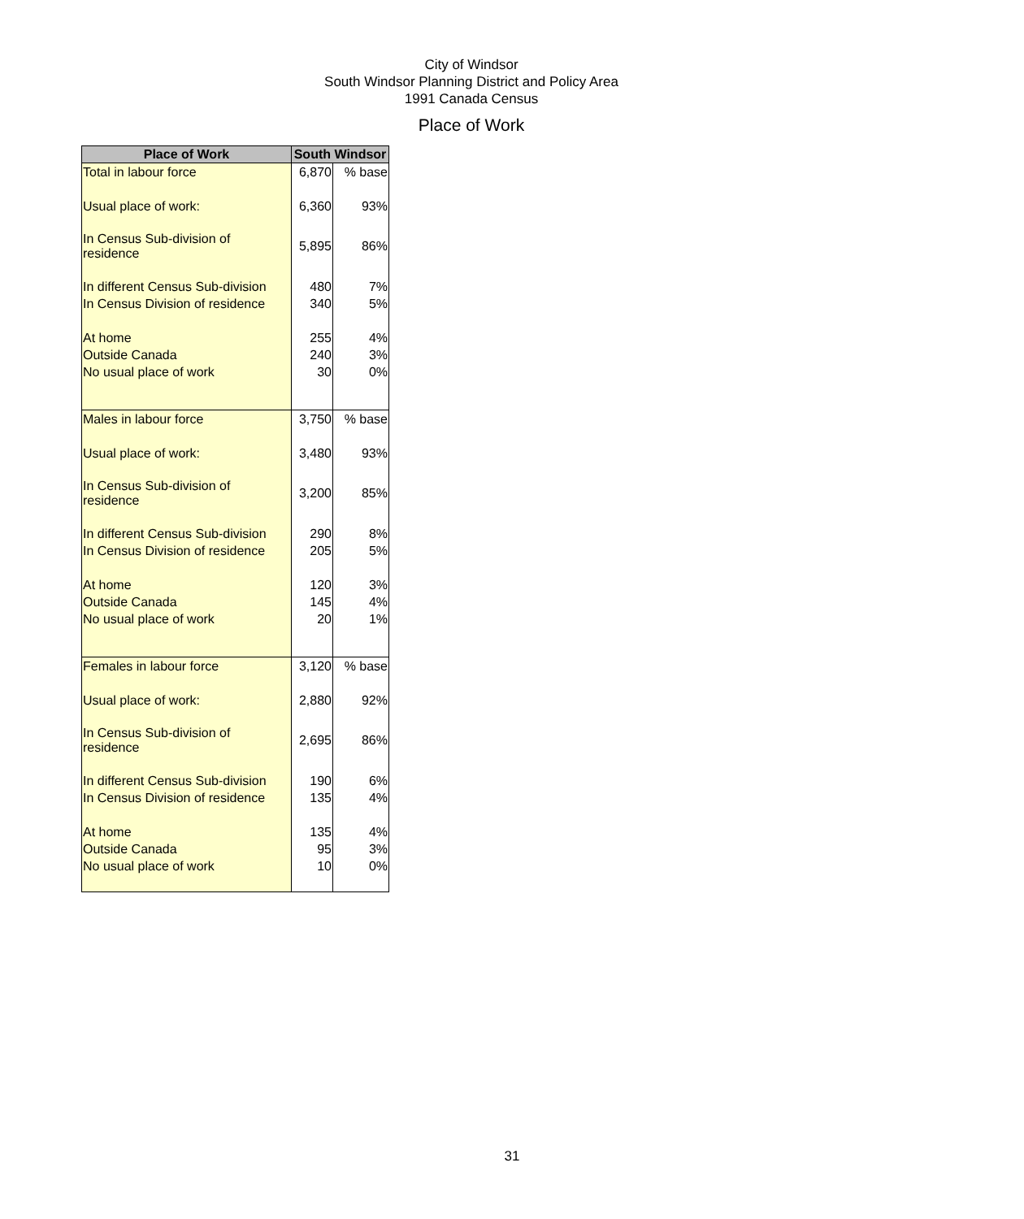City of Windsor
South Windsor Planning District and Policy Area
1991 Canada Census
Place of Work
| Place of Work | South Windsor | |
| --- | --- | --- |
| Total in labour force | 6,870 | % base |
| Usual place of work: | 6,360 | 93% |
| In Census Sub-division of residence | 5,895 | 86% |
| In different Census Sub-division | 480 | 7% |
| In Census Division of residence | 340 | 5% |
| At home | 255 | 4% |
| Outside Canada | 240 | 3% |
| No usual place of work | 30 | 0% |
| Males in labour force | 3,750 | % base |
| Usual place of work: | 3,480 | 93% |
| In Census Sub-division of residence | 3,200 | 85% |
| In different Census Sub-division | 290 | 8% |
| In Census Division of residence | 205 | 5% |
| At home | 120 | 3% |
| Outside Canada | 145 | 4% |
| No usual place of work | 20 | 1% |
| Females in labour force | 3,120 | % base |
| Usual place of work: | 2,880 | 92% |
| In Census Sub-division of residence | 2,695 | 86% |
| In different Census Sub-division | 190 | 6% |
| In Census Division of residence | 135 | 4% |
| At home | 135 | 4% |
| Outside Canada | 95 | 3% |
| No usual place of work | 10 | 0% |
31